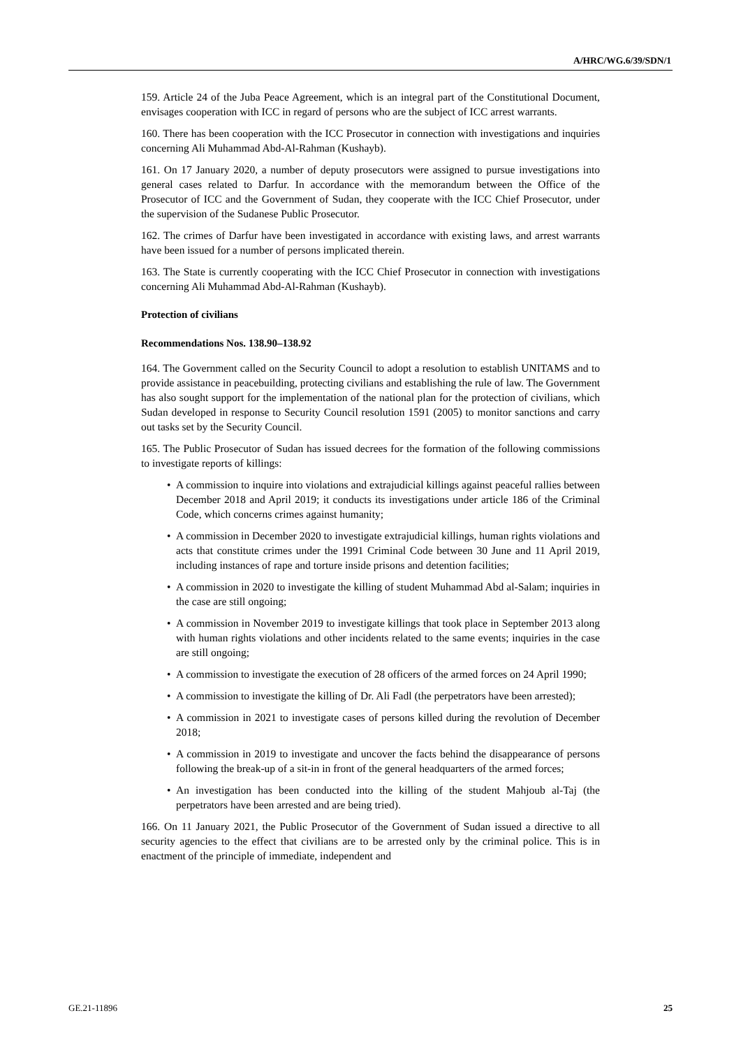A/HRC/WG.6/39/SDN/1
159. Article 24 of the Juba Peace Agreement, which is an integral part of the Constitutional Document, envisages cooperation with ICC in regard of persons who are the subject of ICC arrest warrants.
160. There has been cooperation with the ICC Prosecutor in connection with investigations and inquiries concerning Ali Muhammad Abd-Al-Rahman (Kushayb).
161. On 17 January 2020, a number of deputy prosecutors were assigned to pursue investigations into general cases related to Darfur. In accordance with the memorandum between the Office of the Prosecutor of ICC and the Government of Sudan, they cooperate with the ICC Chief Prosecutor, under the supervision of the Sudanese Public Prosecutor.
162. The crimes of Darfur have been investigated in accordance with existing laws, and arrest warrants have been issued for a number of persons implicated therein.
163. The State is currently cooperating with the ICC Chief Prosecutor in connection with investigations concerning Ali Muhammad Abd-Al-Rahman (Kushayb).
Protection of civilians
Recommendations Nos. 138.90–138.92
164. The Government called on the Security Council to adopt a resolution to establish UNITAMS and to provide assistance in peacebuilding, protecting civilians and establishing the rule of law. The Government has also sought support for the implementation of the national plan for the protection of civilians, which Sudan developed in response to Security Council resolution 1591 (2005) to monitor sanctions and carry out tasks set by the Security Council.
165. The Public Prosecutor of Sudan has issued decrees for the formation of the following commissions to investigate reports of killings:
• A commission to inquire into violations and extrajudicial killings against peaceful rallies between December 2018 and April 2019; it conducts its investigations under article 186 of the Criminal Code, which concerns crimes against humanity;
• A commission in December 2020 to investigate extrajudicial killings, human rights violations and acts that constitute crimes under the 1991 Criminal Code between 30 June and 11 April 2019, including instances of rape and torture inside prisons and detention facilities;
• A commission in 2020 to investigate the killing of student Muhammad Abd al-Salam; inquiries in the case are still ongoing;
• A commission in November 2019 to investigate killings that took place in September 2013 along with human rights violations and other incidents related to the same events; inquiries in the case are still ongoing;
• A commission to investigate the execution of 28 officers of the armed forces on 24 April 1990;
• A commission to investigate the killing of Dr. Ali Fadl (the perpetrators have been arrested);
• A commission in 2021 to investigate cases of persons killed during the revolution of December 2018;
• A commission in 2019 to investigate and uncover the facts behind the disappearance of persons following the break-up of a sit-in in front of the general headquarters of the armed forces;
• An investigation has been conducted into the killing of the student Mahjoub al-Taj (the perpetrators have been arrested and are being tried).
166. On 11 January 2021, the Public Prosecutor of the Government of Sudan issued a directive to all security agencies to the effect that civilians are to be arrested only by the criminal police. This is in enactment of the principle of immediate, independent and
GE.21-11896 25